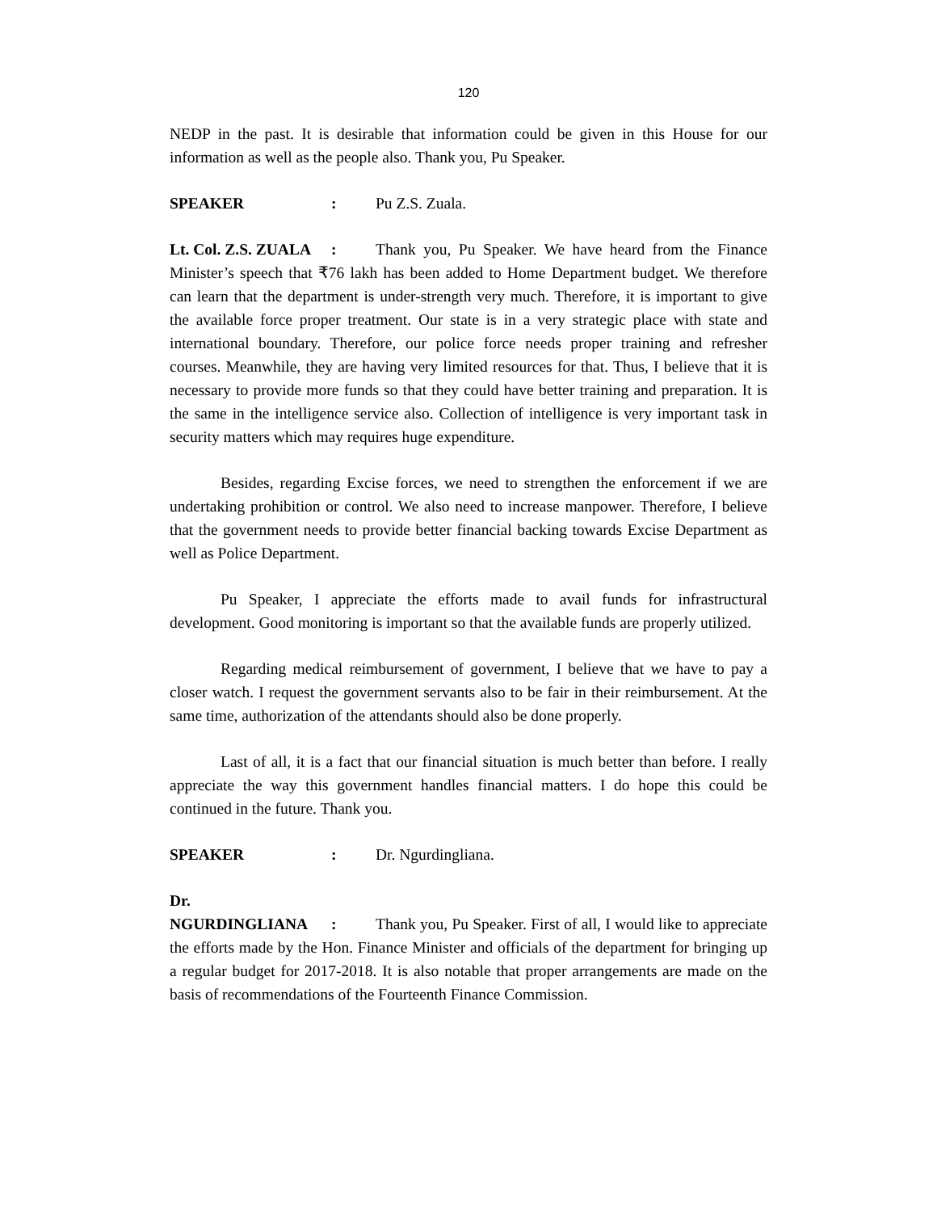120
NEDP in the past. It is desirable that information could be given in this House for our information as well as the people also. Thank you, Pu Speaker.
SPEAKER: Pu Z.S. Zuala.
Lt. Col. Z.S. ZUALA: Thank you, Pu Speaker. We have heard from the Finance Minister’s speech that ₹76 lakh has been added to Home Department budget. We therefore can learn that the department is under-strength very much. Therefore, it is important to give the available force proper treatment. Our state is in a very strategic place with state and international boundary. Therefore, our police force needs proper training and refresher courses. Meanwhile, they are having very limited resources for that. Thus, I believe that it is necessary to provide more funds so that they could have better training and preparation. It is the same in the intelligence service also. Collection of intelligence is very important task in security matters which may requires huge expenditure.
Besides, regarding Excise forces, we need to strengthen the enforcement if we are undertaking prohibition or control. We also need to increase manpower. Therefore, I believe that the government needs to provide better financial backing towards Excise Department as well as Police Department.
Pu Speaker, I appreciate the efforts made to avail funds for infrastructural development. Good monitoring is important so that the available funds are properly utilized.
Regarding medical reimbursement of government, I believe that we have to pay a closer watch. I request the government servants also to be fair in their reimbursement. At the same time, authorization of the attendants should also be done properly.
Last of all, it is a fact that our financial situation is much better than before. I really appreciate the way this government handles financial matters. I do hope this could be continued in the future. Thank you.
SPEAKER: Dr. Ngurdingliana.
Dr. NGURDINGLIANA: Thank you, Pu Speaker. First of all, I would like to appreciate the efforts made by the Hon. Finance Minister and officials of the department for bringing up a regular budget for 2017-2018. It is also notable that proper arrangements are made on the basis of recommendations of the Fourteenth Finance Commission.